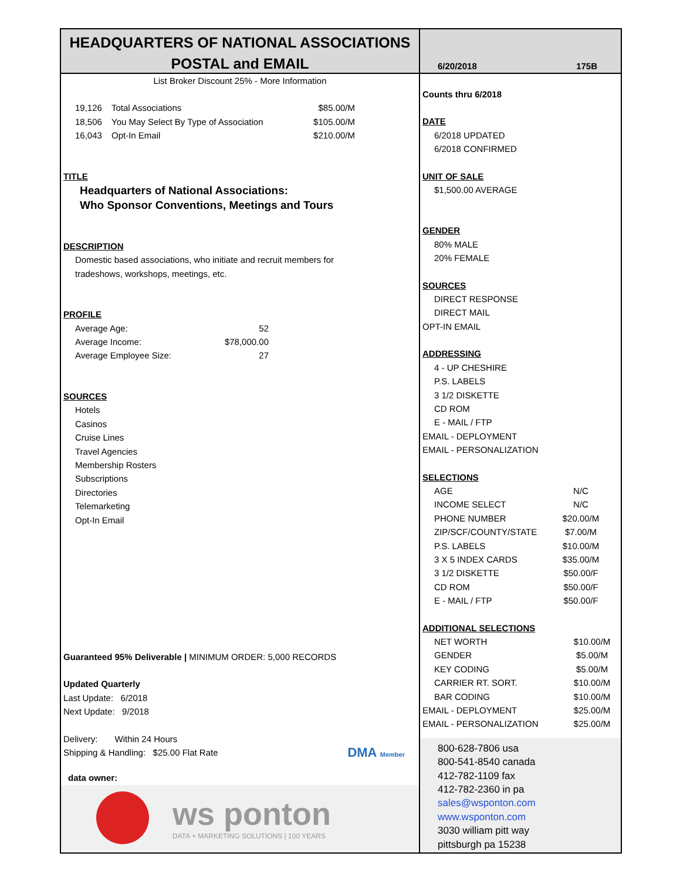HEADQUARTERS OF NATIONAL ASSOCIATIONS
POSTAL and EMAIL
List Broker Discount 25% - More Information
| 19,126 | Total Associations | $85.00/M |
| 18,506 | You May Select By Type of Association | $105.00/M |
| 16,043 | Opt-In Email | $210.00/M |
TITLE
Headquarters of National Associations:
Who Sponsor Conventions, Meetings and Tours
DESCRIPTION
Domestic based associations, who initiate and recruit members for
tradeshows, workshops, meetings, etc.
PROFILE
| Average Age: | 52 |
| Average Income: | $78,000.00 |
| Average Employee Size: | 27 |
SOURCES
Hotels
Casinos
Cruise Lines
Travel Agencies
Membership Rosters
Subscriptions
Directories
Telemarketing
Opt-In Email
Guaranteed 95% Deliverable | MINIMUM ORDER: 5,000 RECORDS
Updated Quarterly
Last Update: 6/2018
Next Update: 9/2018
Delivery: Within 24 Hours
Shipping & Handling: $25.00 Flat Rate DMA Member
data owner:
ws ponton
DATA + MARKETING SOLUTIONS | 100 YEARS
6/20/2018 175B
Counts thru 6/2018
DATE
6/2018 UPDATED
6/2018 CONFIRMED
UNIT OF SALE
$1,500.00 AVERAGE
GENDER
80% MALE
20% FEMALE
SOURCES
DIRECT RESPONSE
DIRECT MAIL
OPT-IN EMAIL
ADDRESSING
4 - UP CHESHIRE
P.S. LABELS
3 1/2 DISKETTE
CD ROM
E - MAIL / FTP
EMAIL - DEPLOYMENT
EMAIL - PERSONALIZATION
SELECTIONS
| AGE | N/C |
| INCOME SELECT | N/C |
| PHONE NUMBER | $20.00/M |
| ZIP/SCF/COUNTY/STATE | $7.00/M |
| P.S. LABELS | $10.00/M |
| 3 X 5 INDEX CARDS | $35.00/M |
| 3 1/2 DISKETTE | $50.00/F |
| CD ROM | $50.00/F |
| E - MAIL / FTP | $50.00/F |
ADDITIONAL SELECTIONS
| NET WORTH | $10.00/M |
| GENDER | $5.00/M |
| KEY CODING | $5.00/M |
| CARRIER RT. SORT. | $10.00/M |
| BAR CODING | $10.00/M |
| EMAIL - DEPLOYMENT | $25.00/M |
| EMAIL - PERSONALIZATION | $25.00/M |
800-628-7806 usa
800-541-8540 canada
412-782-1109 fax
412-782-2360 in pa
sales@wsponton.com
www.wsponton.com
3030 william pitt way
pittsburgh pa 15238